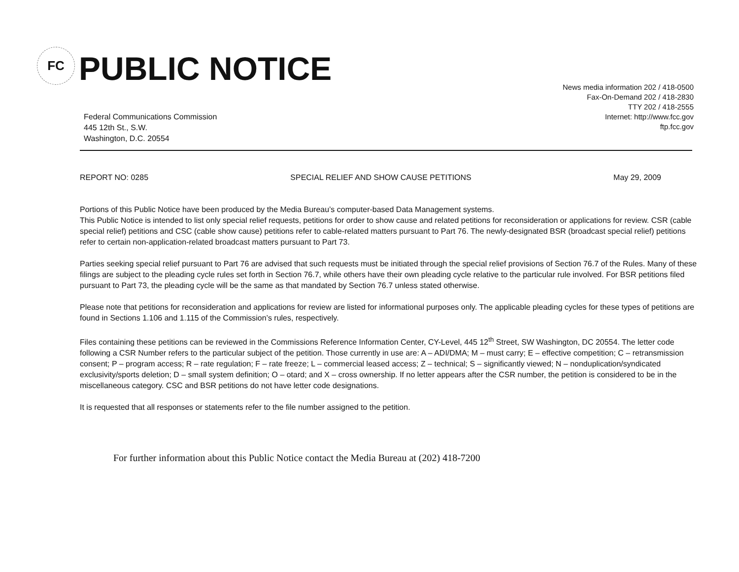FC
PUBLIC NOTICE
Federal Communications Commission
445 12th St., S.W.
Washington, D.C. 20554
News media information 202 / 418-0500
Fax-On-Demand 202 / 418-2830
TTY 202 / 418-2555
Internet: http://www.fcc.gov
ftp.fcc.gov
REPORT NO: 0285 SPECIAL RELIEF AND SHOW CAUSE PETITIONS May 29, 2009
Portions of this Public Notice have been produced by the Media Bureau’s computer-based Data Management systems.
This Public Notice is intended to list only special relief requests, petitions for order to show cause and related petitions for reconsideration or applications for review. CSR (cable special relief) petitions and CSC (cable show cause) petitions refer to cable-related matters pursuant to Part 76. The newly-designated BSR (broadcast special relief) petitions refer to certain non-application-related broadcast matters pursuant to Part 73.
Parties seeking special relief pursuant to Part 76 are advised that such requests must be initiated through the special relief provisions of Section 76.7 of the Rules. Many of these filings are subject to the pleading cycle rules set forth in Section 76.7, while others have their own pleading cycle relative to the particular rule involved. For BSR petitions filed pursuant to Part 73, the pleading cycle will be the same as that mandated by Section 76.7 unless stated otherwise.
Please note that petitions for reconsideration and applications for review are listed for informational purposes only. The applicable pleading cycles for these types of petitions are found in Sections 1.106 and 1.115 of the Commission’s rules, respectively.
Files containing these petitions can be reviewed in the Commissions Reference Information Center, CY-Level, 445 12<sup>th</sup> Street, SW Washington, DC 20554. The letter code following a CSR Number refers to the particular subject of the petition. Those currently in use are: A – ADI/DMA; M – must carry; E – effective competition; C – retransmission consent; P – program access; R – rate regulation; F – rate freeze; L – commercial leased access; Z – technical; S – significantly viewed; N – nonduplication/syndicated exclusivity/sports deletion; D – small system definition; O – otard; and X – cross ownership. If no letter appears after the CSR number, the petition is considered to be in the miscellaneous category. CSC and BSR petitions do not have letter code designations.
It is requested that all responses or statements refer to the file number assigned to the petition.
For further information about this Public Notice contact the Media Bureau at (202) 418-7200